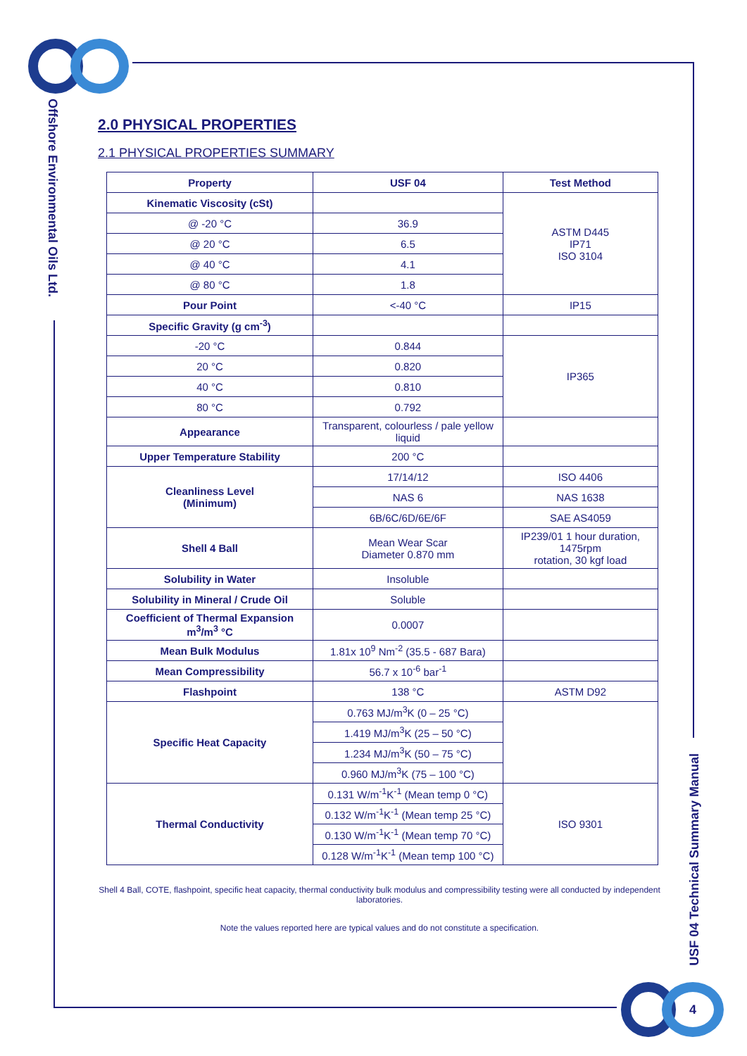Offshore Environmental Oils Ltd.
USF 04 Technical Summary Manual
2.0 PHYSICAL PROPERTIES
2.1 PHYSICAL PROPERTIES SUMMARY
| Property | USF 04 | Test Method |
| --- | --- | --- |
| Kinematic Viscosity (cSt) | | ASTM D445 IP71 ISO 3104 |
| @ -20 °C | 36.9 | |
| @ 20 °C | 6.5 | |
| @ 40 °C | 4.1 | |
| @ 80 °C | 1.8 | |
| Pour Point | <-40 °C | IP15 |
| Specific Gravity (g cm<sup>-3</sup>) | | |
| -20 °C | 0.844 | IP365 |
| 20 °C | 0.820 | |
| 40 °C | 0.810 | |
| 80 °C | 0.792 | |
| Appearance | Transparent, colourless / pale yellow liquid | |
| Upper Temperature Stability | 200 °C | |
| Cleanliness Level (Minimum) | 17/14/12 | ISO 4406 |
| | NAS 6 | NAS 1638 |
| | 6B/6C/6D/6E/6F | SAE AS4059 |
| Shell 4 Ball | Mean Wear Scar Diameter 0.870 mm | IP239/01 1 hour duration, 1475rpm rotation, 30 kgf load |
| Solubility in Water | Insoluble | |
| Solubility in Mineral / Crude Oil | Soluble | |
| Coefficient of Thermal Expansion m<sup>3</sup>/m<sup>3</sup> °C | 0.0007 | |
| Mean Bulk Modulus | 1.81x 10<sup>9</sup> Nm<sup>-2</sup> (35.5 - 687 Bara) | |
| Mean Compressibility | 56.7 x 10<sup>-6</sup> bar<sup>-1</sup> | |
| Flashpoint | 138 °C | ASTM D92 |
| Specific Heat Capacity | 0.763 MJ/m<sup>3</sup>K (0 – 25 °C) | |
| | 1.419 MJ/m<sup>3</sup>K (25 – 50 °C) | |
| | 1.234 MJ/m<sup>3</sup>K (50 – 75 °C) | |
| | 0.960 MJ/m<sup>3</sup>K (75 – 100 °C) | |
| Thermal Conductivity | 0.131 W/m<sup>-1</sup>K<sup>-1</sup> (Mean temp 0 °C) | ISO 9301 |
| | 0.132 W/m<sup>-1</sup>K<sup>-1</sup> (Mean temp 25 °C) | |
| | 0.130 W/m<sup>-1</sup>K<sup>-1</sup> (Mean temp 70 °C) | |
| | 0.128 W/m<sup>-1</sup>K<sup>-1</sup> (Mean temp 100 °C) | |
Shell 4 Ball, COTE, flashpoint, specific heat capacity, thermal conductivity bulk modulus and compressibility testing were all conducted by independent laboratories.
Note the values reported here are typical values and do not constitute a specification.
4